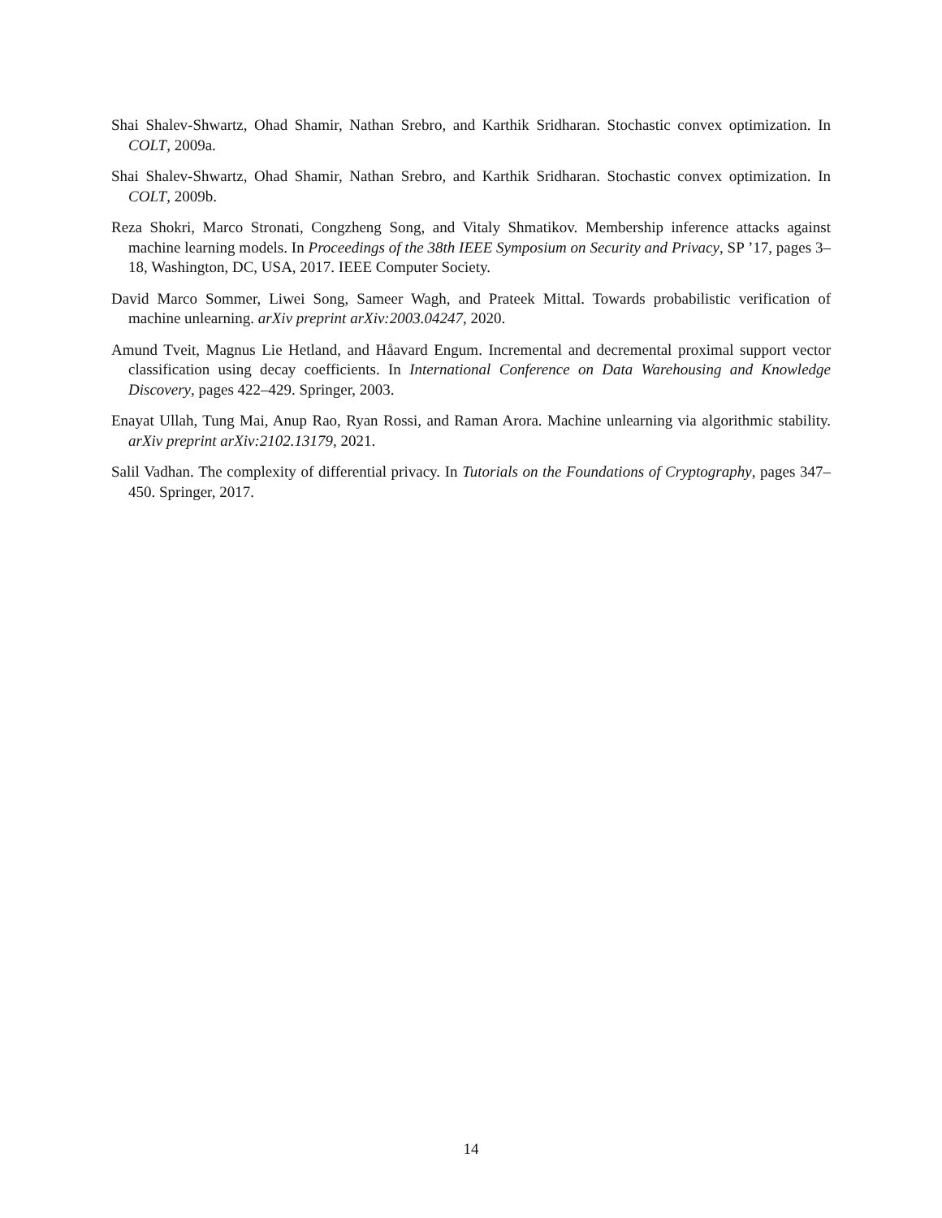Shai Shalev-Shwartz, Ohad Shamir, Nathan Srebro, and Karthik Sridharan. Stochastic convex optimization. In COLT, 2009a.
Shai Shalev-Shwartz, Ohad Shamir, Nathan Srebro, and Karthik Sridharan. Stochastic convex optimization. In COLT, 2009b.
Reza Shokri, Marco Stronati, Congzheng Song, and Vitaly Shmatikov. Membership inference attacks against machine learning models. In Proceedings of the 38th IEEE Symposium on Security and Privacy, SP ’17, pages 3–18, Washington, DC, USA, 2017. IEEE Computer Society.
David Marco Sommer, Liwei Song, Sameer Wagh, and Prateek Mittal. Towards probabilistic verification of machine unlearning. arXiv preprint arXiv:2003.04247, 2020.
Amund Tveit, Magnus Lie Hetland, and Håavard Engum. Incremental and decremental proximal support vector classification using decay coefficients. In International Conference on Data Warehousing and Knowledge Discovery, pages 422–429. Springer, 2003.
Enayat Ullah, Tung Mai, Anup Rao, Ryan Rossi, and Raman Arora. Machine unlearning via algorithmic stability. arXiv preprint arXiv:2102.13179, 2021.
Salil Vadhan. The complexity of differential privacy. In Tutorials on the Foundations of Cryptography, pages 347–450. Springer, 2017.
14